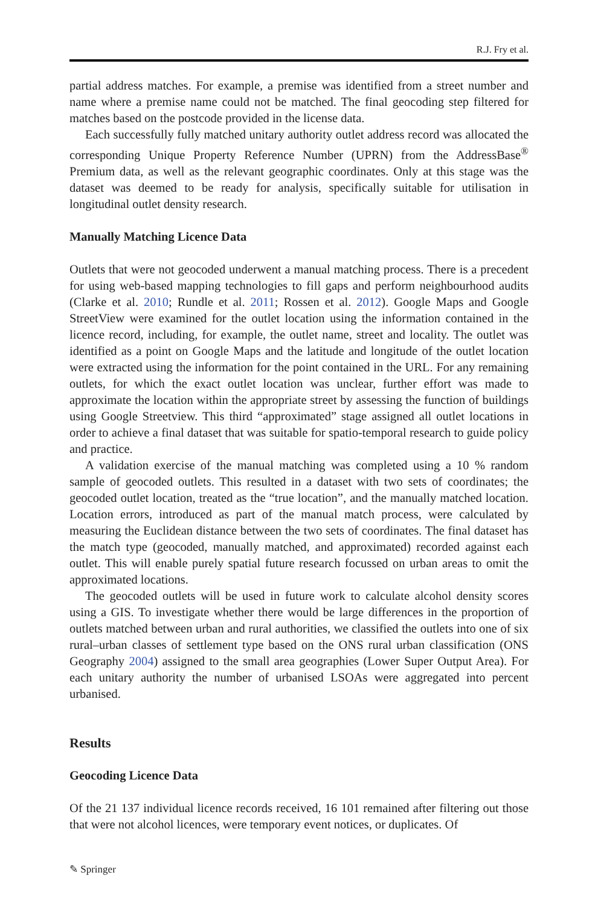R.J. Fry et al.
partial address matches. For example, a premise was identified from a street number and name where a premise name could not be matched. The final geocoding step filtered for matches based on the postcode provided in the license data.
Each successfully fully matched unitary authority outlet address record was allocated the corresponding Unique Property Reference Number (UPRN) from the AddressBase<sup>®</sup> Premium data, as well as the relevant geographic coordinates. Only at this stage was the dataset was deemed to be ready for analysis, specifically suitable for utilisation in longitudinal outlet density research.
Manually Matching Licence Data
Outlets that were not geocoded underwent a manual matching process. There is a precedent for using web-based mapping technologies to fill gaps and perform neighbourhood audits (Clarke et al. 2010; Rundle et al. 2011; Rossen et al. 2012). Google Maps and Google StreetView were examined for the outlet location using the information contained in the licence record, including, for example, the outlet name, street and locality. The outlet was identified as a point on Google Maps and the latitude and longitude of the outlet location were extracted using the information for the point contained in the URL. For any remaining outlets, for which the exact outlet location was unclear, further effort was made to approximate the location within the appropriate street by assessing the function of buildings using Google Streetview. This third “approximated” stage assigned all outlet locations in order to achieve a final dataset that was suitable for spatio-temporal research to guide policy and practice.
A validation exercise of the manual matching was completed using a 10 % random sample of geocoded outlets. This resulted in a dataset with two sets of coordinates; the geocoded outlet location, treated as the “true location”, and the manually matched location. Location errors, introduced as part of the manual match process, were calculated by measuring the Euclidean distance between the two sets of coordinates. The final dataset has the match type (geocoded, manually matched, and approximated) recorded against each outlet. This will enable purely spatial future research focussed on urban areas to omit the approximated locations.
The geocoded outlets will be used in future work to calculate alcohol density scores using a GIS. To investigate whether there would be large differences in the proportion of outlets matched between urban and rural authorities, we classified the outlets into one of six rural–urban classes of settlement type based on the ONS rural urban classification (ONS Geography 2004) assigned to the small area geographies (Lower Super Output Area). For each unitary authority the number of urbanised LSOAs were aggregated into percent urbanised.
Results
Geocoding Licence Data
Of the 21 137 individual licence records received, 16 101 remained after filtering out those that were not alcohol licences, were temporary event notices, or duplicates. Of
✎ Springer